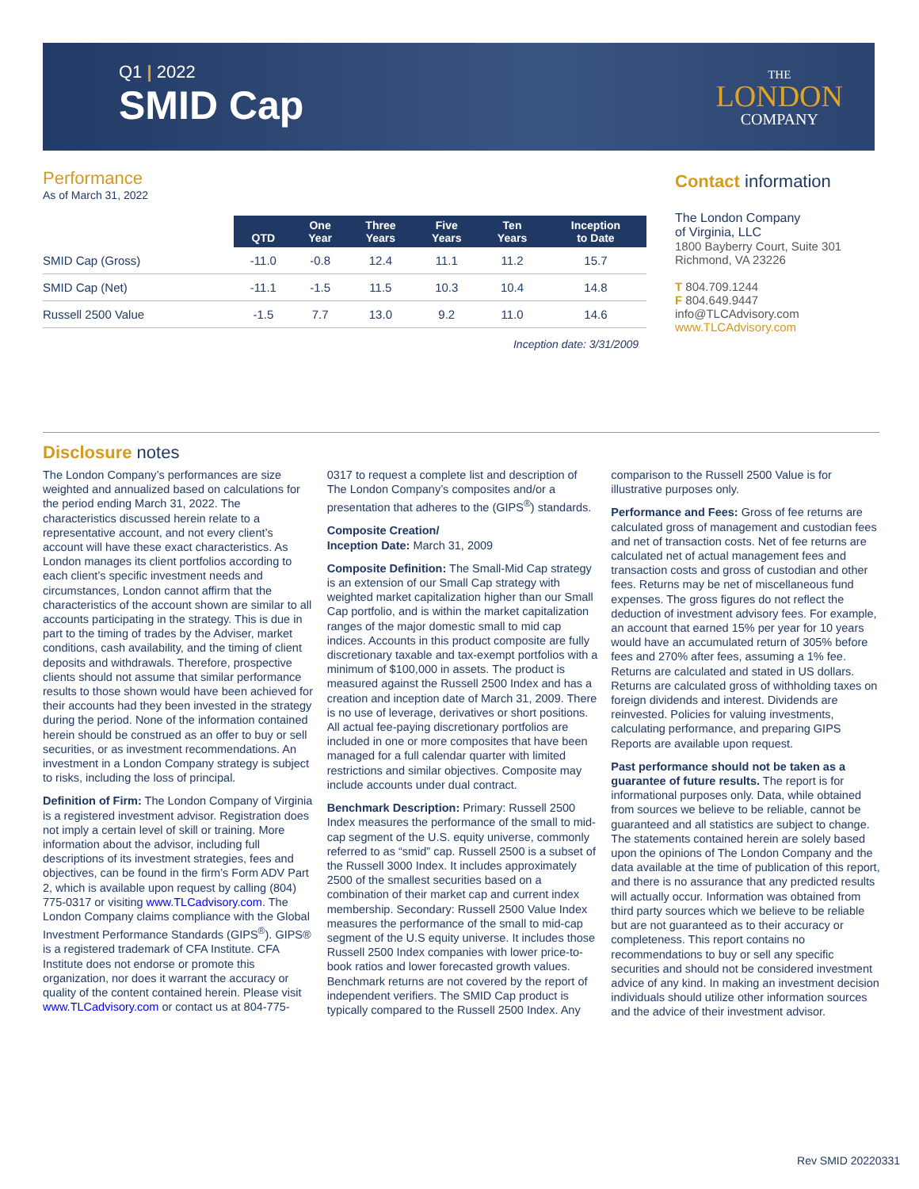Q1 | 2022
SMID Cap
THE
LONDON
COMPANY
Performance
As of March 31, 2022
| | QTD | One Year | Three Years | Five Years | Ten Years | Inception to Date |
| --- | --- | --- | --- | --- | --- | --- |
| SMID Cap (Gross) | -11.0 | -0.8 | 12.4 | 11.1 | 11.2 | 15.7 |
| SMID Cap (Net) | -11.1 | -1.5 | 11.5 | 10.3 | 10.4 | 14.8 |
| Russell 2500 Value | -1.5 | 7.7 | 13.0 | 9.2 | 11.0 | 14.6 |
Inception date: 3/31/2009
Contact information
The London Company
of Virginia, LLC
1800 Bayberry Court, Suite 301
Richmond, VA 23226
T 804.709.1244
F 804.649.9447
info@TLCAdvisory.com
www.TLCAdvisory.com
Disclosure notes
The London Company’s performances are size weighted and annualized based on calculations for the period ending March 31, 2022. The characteristics discussed herein relate to a representative account, and not every client’s account will have these exact characteristics. As London manages its client portfolios according to each client’s specific investment needs and circumstances, London cannot affirm that the characteristics of the account shown are similar to all accounts participating in the strategy. This is due in part to the timing of trades by the Adviser, market conditions, cash availability, and the timing of client deposits and withdrawals. Therefore, prospective clients should not assume that similar performance results to those shown would have been achieved for their accounts had they been invested in the strategy during the period. None of the information contained herein should be construed as an offer to buy or sell securities, or as investment recommendations. An investment in a London Company strategy is subject to risks, including the loss of principal.
Definition of Firm: The London Company of Virginia is a registered investment advisor. Registration does not imply a certain level of skill or training. More information about the advisor, including full descriptions of its investment strategies, fees and objectives, can be found in the firm’s Form ADV Part 2, which is available upon request by calling (804) 775-0317 or visiting www.TLCadvisory.com. The London Company claims compliance with the Global Investment Performance Standards (GIPS<sup>®</sup>). GIPS® is a registered trademark of CFA Institute. CFA Institute does not endorse or promote this organization, nor does it warrant the accuracy or quality of the content contained herein. Please visit www.TLCadvisory.com or contact us at 804-775-0317 to request a complete list and description of The London Company’s composites and/or a presentation that adheres to the (GIPS<sup>®</sup>) standards.
Composite Creation/
Inception Date: March 31, 2009
Composite Definition: The Small-Mid Cap strategy is an extension of our Small Cap strategy with weighted market capitalization higher than our Small Cap portfolio, and is within the market capitalization ranges of the major domestic small to mid cap indices. Accounts in this product composite are fully discretionary taxable and tax-exempt portfolios with a minimum of $100,000 in assets. The product is measured against the Russell 2500 Index and has a creation and inception date of March 31, 2009. There is no use of leverage, derivatives or short positions. All actual fee-paying discretionary portfolios are included in one or more composites that have been managed for a full calendar quarter with limited restrictions and similar objectives. Composite may include accounts under dual contract.
Benchmark Description: Primary: Russell 2500 Index measures the performance of the small to mid-cap segment of the U.S. equity universe, commonly referred to as “smid” cap. Russell 2500 is a subset of the Russell 3000 Index. It includes approximately 2500 of the smallest securities based on a combination of their market cap and current index membership. Secondary: Russell 2500 Value Index measures the performance of the small to mid-cap segment of the U.S equity universe. It includes those Russell 2500 Index companies with lower price-to-book ratios and lower forecasted growth values. Benchmark returns are not covered by the report of independent verifiers. The SMID Cap product is typically compared to the Russell 2500 Index. Any comparison to the Russell 2500 Value is for illustrative purposes only.
Performance and Fees: Gross of fee returns are calculated gross of management and custodian fees and net of transaction costs. Net of fee returns are calculated net of actual management fees and transaction costs and gross of custodian and other fees. Returns may be net of miscellaneous fund expenses. The gross figures do not reflect the deduction of investment advisory fees. For example, an account that earned 15% per year for 10 years would have an accumulated return of 305% before fees and 270% after fees, assuming a 1% fee. Returns are calculated and stated in US dollars. Returns are calculated gross of withholding taxes on foreign dividends and interest. Dividends are reinvested. Policies for valuing investments, calculating performance, and preparing GIPS Reports are available upon request.
Past performance should not be taken as a guarantee of future results. The report is for informational purposes only. Data, while obtained from sources we believe to be reliable, cannot be guaranteed and all statistics are subject to change. The statements contained herein are solely based upon the opinions of The London Company and the data available at the time of publication of this report, and there is no assurance that any predicted results will actually occur. Information was obtained from third party sources which we believe to be reliable but are not guaranteed as to their accuracy or completeness. This report contains no recommendations to buy or sell any specific securities and should not be considered investment advice of any kind. In making an investment decision individuals should utilize other information sources and the advice of their investment advisor.
Rev SMID 20220331